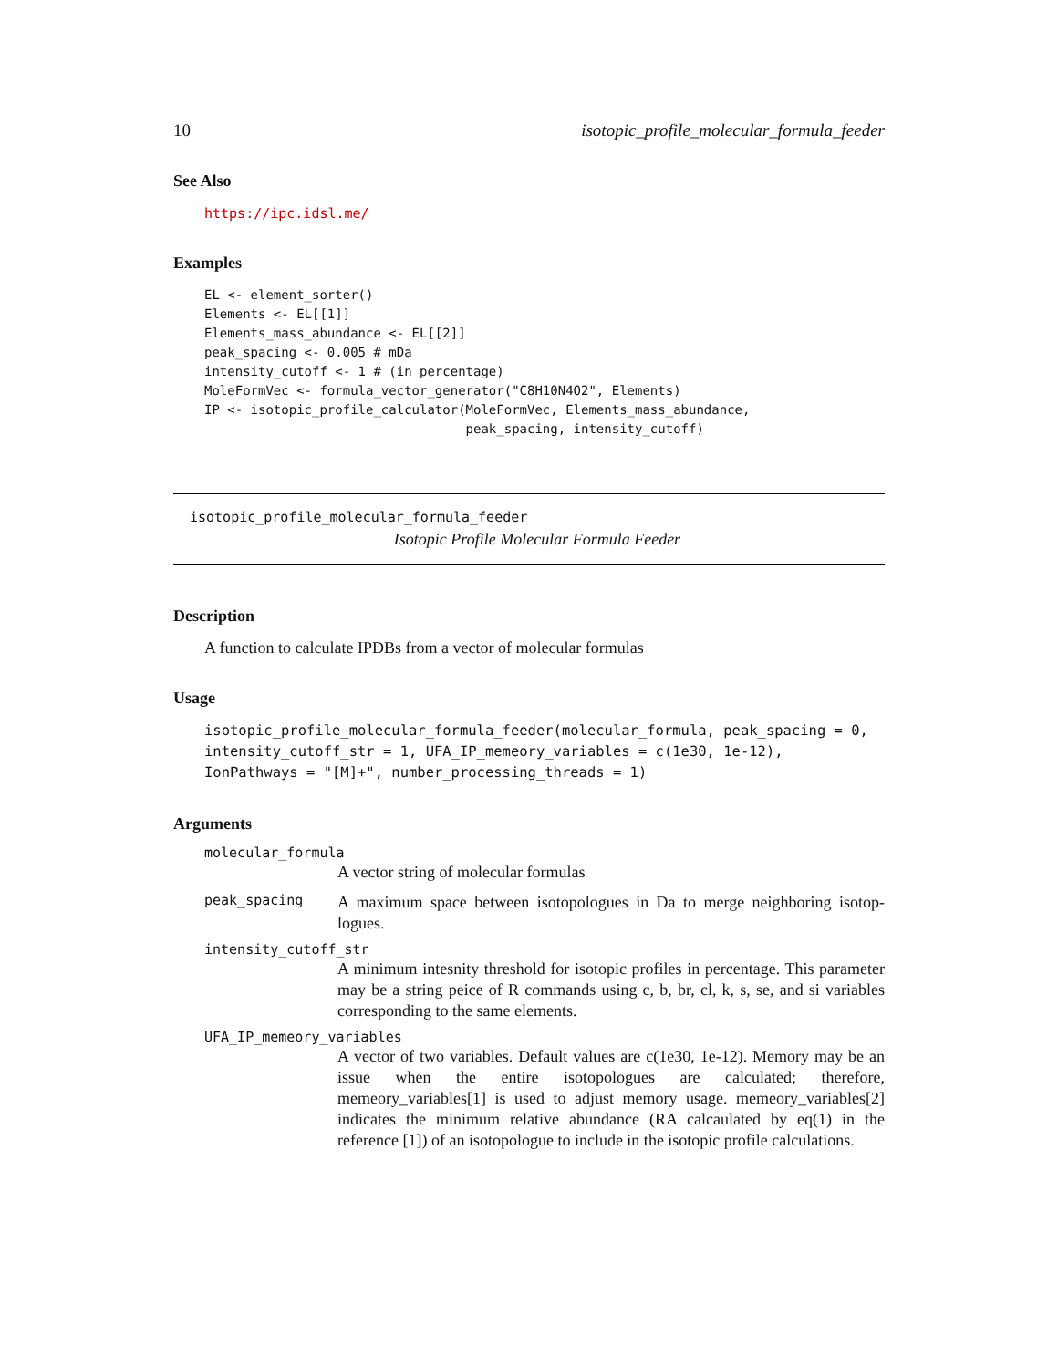10 isotopic_profile_molecular_formula_feeder
See Also
https://ipc.idsl.me/
Examples
EL <- element_sorter()
Elements <- EL[[1]]
Elements_mass_abundance <- EL[[2]]
peak_spacing <- 0.005 # mDa
intensity_cutoff <- 1 # (in percentage)
MoleFormVec <- formula_vector_generator("C8H10N4O2", Elements)
IP <- isotopic_profile_calculator(MoleFormVec, Elements_mass_abundance,
                                  peak_spacing, intensity_cutoff)
isotopic_profile_molecular_formula_feeder
Isotopic Profile Molecular Formula Feeder
Description
A function to calculate IPDBs from a vector of molecular formulas
Usage
isotopic_profile_molecular_formula_feeder(molecular_formula, peak_spacing = 0,
intensity_cutoff_str = 1, UFA_IP_memeory_variables = c(1e30, 1e-12),
IonPathways = "[M]+", number_processing_threads = 1)
Arguments
molecular_formula
A vector string of molecular formulas
peak_spacing
A maximum space between isotopologues in Da to merge neighboring isotop-logues.
intensity_cutoff_str
A minimum intesnity threshold for isotopic profiles in percentage. This parameter may be a string peice of R commands using c, b, br, cl, k, s, se, and si variables corresponding to the same elements.
UFA_IP_memeory_variables
A vector of two variables. Default values are c(1e30, 1e-12). Memory may be an issue when the entire isotopologues are calculated; therefore, memeory_variables[1] is used to adjust memory usage. memeory_variables[2] indicates the minimum relative abundance (RA calcaulated by eq(1) in the reference [1]) of an isotopologue to include in the isotopic profile calculations.